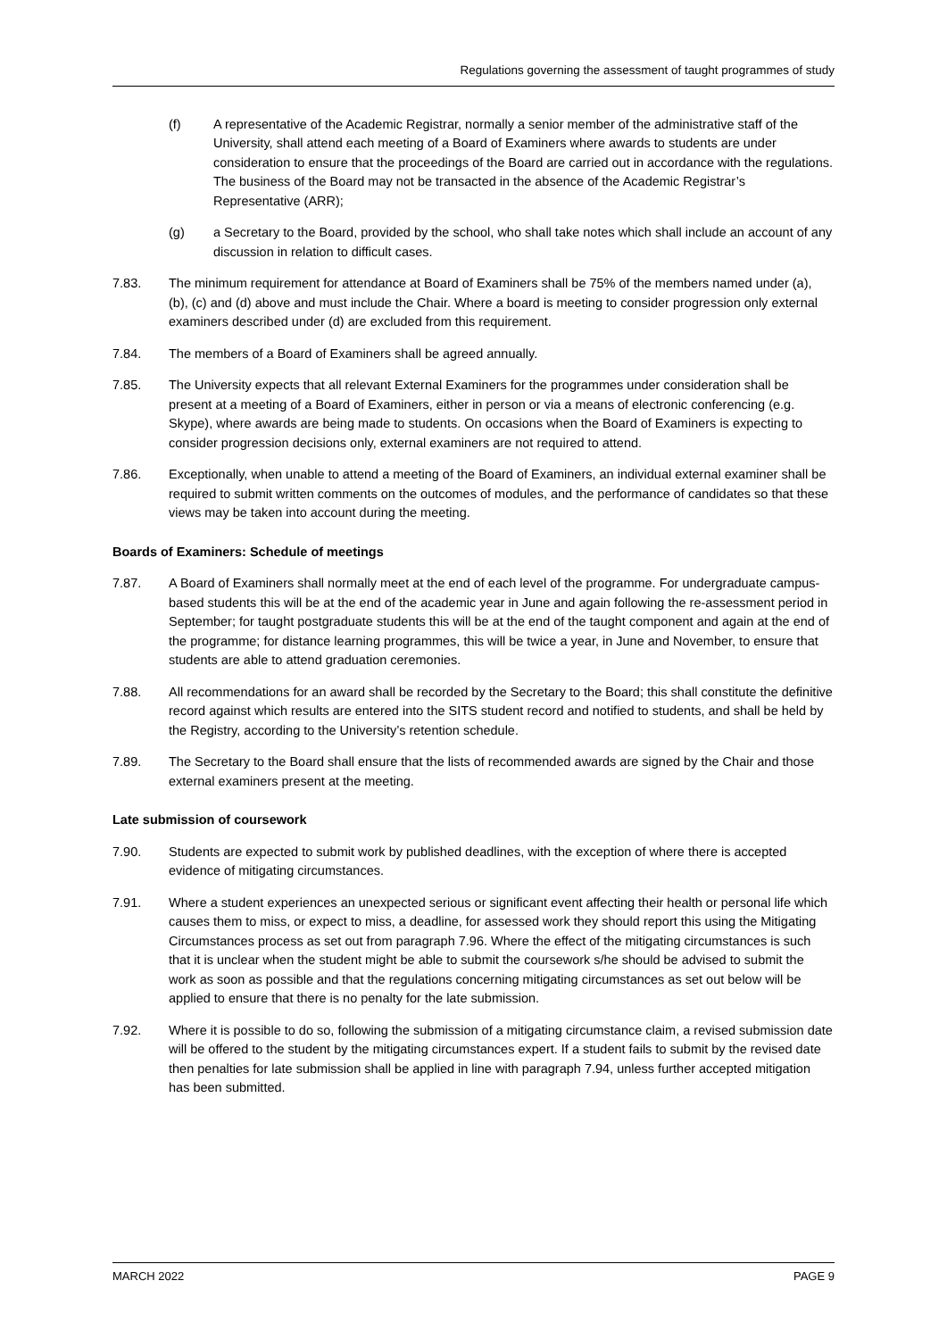Regulations governing the assessment of taught programmes of study
(f) A representative of the Academic Registrar, normally a senior member of the administrative staff of the University, shall attend each meeting of a Board of Examiners where awards to students are under consideration to ensure that the proceedings of the Board are carried out in accordance with the regulations. The business of the Board may not be transacted in the absence of the Academic Registrar’s Representative (ARR);
(g) a Secretary to the Board, provided by the school, who shall take notes which shall include an account of any discussion in relation to difficult cases.
7.83. The minimum requirement for attendance at Board of Examiners shall be 75% of the members named under (a), (b), (c) and (d) above and must include the Chair. Where a board is meeting to consider progression only external examiners described under (d) are excluded from this requirement.
7.84. The members of a Board of Examiners shall be agreed annually.
7.85. The University expects that all relevant External Examiners for the programmes under consideration shall be present at a meeting of a Board of Examiners, either in person or via a means of electronic conferencing (e.g. Skype), where awards are being made to students. On occasions when the Board of Examiners is expecting to consider progression decisions only, external examiners are not required to attend.
7.86. Exceptionally, when unable to attend a meeting of the Board of Examiners, an individual external examiner shall be required to submit written comments on the outcomes of modules, and the performance of candidates so that these views may be taken into account during the meeting.
Boards of Examiners: Schedule of meetings
7.87. A Board of Examiners shall normally meet at the end of each level of the programme. For undergraduate campus-based students this will be at the end of the academic year in June and again following the re-assessment period in September; for taught postgraduate students this will be at the end of the taught component and again at the end of the programme; for distance learning programmes, this will be twice a year, in June and November, to ensure that students are able to attend graduation ceremonies.
7.88. All recommendations for an award shall be recorded by the Secretary to the Board; this shall constitute the definitive record against which results are entered into the SITS student record and notified to students, and shall be held by the Registry, according to the University’s retention schedule.
7.89. The Secretary to the Board shall ensure that the lists of recommended awards are signed by the Chair and those external examiners present at the meeting.
Late submission of coursework
7.90. Students are expected to submit work by published deadlines, with the exception of where there is accepted evidence of mitigating circumstances.
7.91. Where a student experiences an unexpected serious or significant event affecting their health or personal life which causes them to miss, or expect to miss, a deadline, for assessed work they should report this using the Mitigating Circumstances process as set out from paragraph 7.96. Where the effect of the mitigating circumstances is such that it is unclear when the student might be able to submit the coursework s/he should be advised to submit the work as soon as possible and that the regulations concerning mitigating circumstances as set out below will be applied to ensure that there is no penalty for the late submission.
7.92. Where it is possible to do so, following the submission of a mitigating circumstance claim, a revised submission date will be offered to the student by the mitigating circumstances expert. If a student fails to submit by the revised date then penalties for late submission shall be applied in line with paragraph 7.94, unless further accepted mitigation has been submitted.
MARCH 2022 PAGE 9